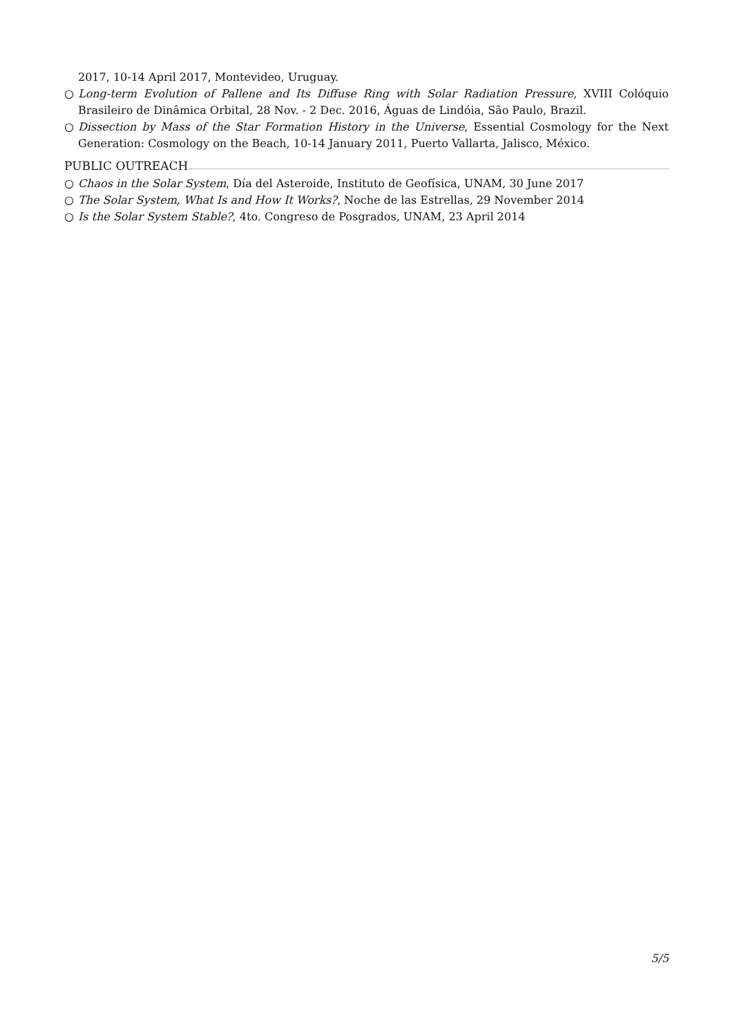2017, 10-14 April 2017, Montevideo, Uruguay.
○ Long-term Evolution of Pallene and Its Diffuse Ring with Solar Radiation Pressure, XVIII Colóquio Brasileiro de Dinâmica Orbital, 28 Nov. - 2 Dec. 2016, Águas de Lindóia, São Paulo, Brazil.
○ Dissection by Mass of the Star Formation History in the Universe, Essential Cosmology for the Next Generation: Cosmology on the Beach, 10-14 January 2011, Puerto Vallarta, Jalisco, México.
PUBLIC OUTREACH
○ Chaos in the Solar System, Día del Asteroide, Instituto de Geofísica, UNAM, 30 June 2017
○ The Solar System, What Is and How It Works?, Noche de las Estrellas, 29 November 2014
○ Is the Solar System Stable?, 4to. Congreso de Posgrados, UNAM, 23 April 2014
5/5